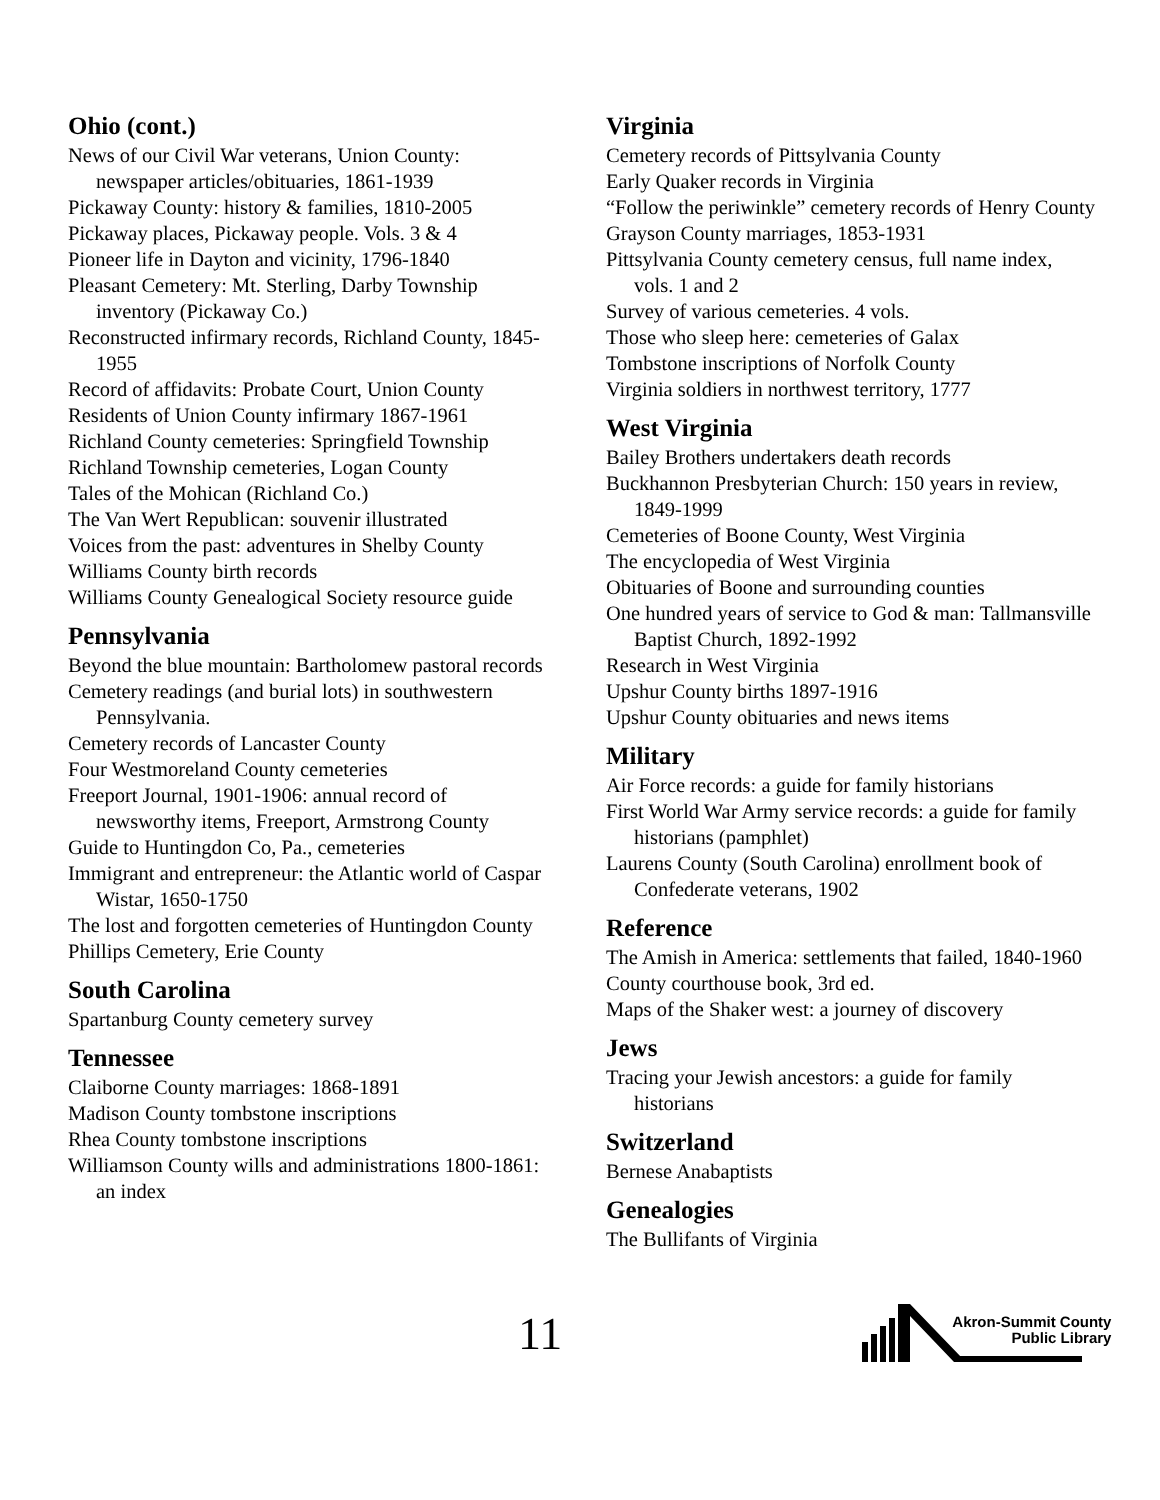Ohio (cont.)
News of our Civil War veterans, Union County: newspaper articles/obituaries, 1861-1939
Pickaway County: history & families, 1810-2005
Pickaway places, Pickaway people. Vols. 3 & 4
Pioneer life in Dayton and vicinity, 1796-1840
Pleasant Cemetery: Mt. Sterling, Darby Township inventory (Pickaway Co.)
Reconstructed infirmary records, Richland County, 1845-1955
Record of affidavits: Probate Court, Union County
Residents of Union County infirmary 1867-1961
Richland County cemeteries: Springfield Township
Richland Township cemeteries, Logan County
Tales of the Mohican (Richland Co.)
The Van Wert Republican: souvenir illustrated
Voices from the past: adventures in Shelby County
Williams County birth records
Williams County Genealogical Society resource guide
Pennsylvania
Beyond the blue mountain: Bartholomew pastoral records
Cemetery readings (and burial lots) in southwestern Pennsylvania.
Cemetery records of Lancaster County
Four Westmoreland County cemeteries
Freeport Journal, 1901-1906: annual record of newsworthy items, Freeport, Armstrong County
Guide to Huntingdon Co, Pa., cemeteries
Immigrant and entrepreneur: the Atlantic world of Caspar Wistar, 1650-1750
The lost and forgotten cemeteries of Huntingdon County
Phillips Cemetery, Erie County
South Carolina
Spartanburg County cemetery survey
Tennessee
Claiborne County marriages: 1868-1891
Madison County tombstone inscriptions
Rhea County tombstone inscriptions
Williamson County wills and administrations 1800-1861: an index
Virginia
Cemetery records of Pittsylvania County
Early Quaker records in Virginia
“Follow the periwinkle” cemetery records of Henry County
Grayson County marriages, 1853-1931
Pittsylvania County cemetery census, full name index, vols. 1 and 2
Survey of various cemeteries. 4 vols.
Those who sleep here: cemeteries of Galax
Tombstone inscriptions of Norfolk County
Virginia soldiers in northwest territory, 1777
West Virginia
Bailey Brothers undertakers death records
Buckhannon Presbyterian Church: 150 years in review, 1849-1999
Cemeteries of Boone County, West Virginia
The encyclopedia of West Virginia
Obituaries of Boone and surrounding counties
One hundred years of service to God & man: Tallmansville Baptist Church, 1892-1992
Research in West Virginia
Upshur County births 1897-1916
Upshur County obituaries and news items
Military
Air Force records: a guide for family historians
First World War Army service records: a guide for family historians (pamphlet)
Laurens County (South Carolina) enrollment book of Confederate veterans, 1902
Reference
The Amish in America: settlements that failed, 1840-1960
County courthouse book, 3rd ed.
Maps of the Shaker west: a journey of discovery
Jews
Tracing your Jewish ancestors: a guide for family historians
Switzerland
Bernese Anabaptists
Genealogies
The Bullifants of Virginia
11
Akron-Summit County
Public Library